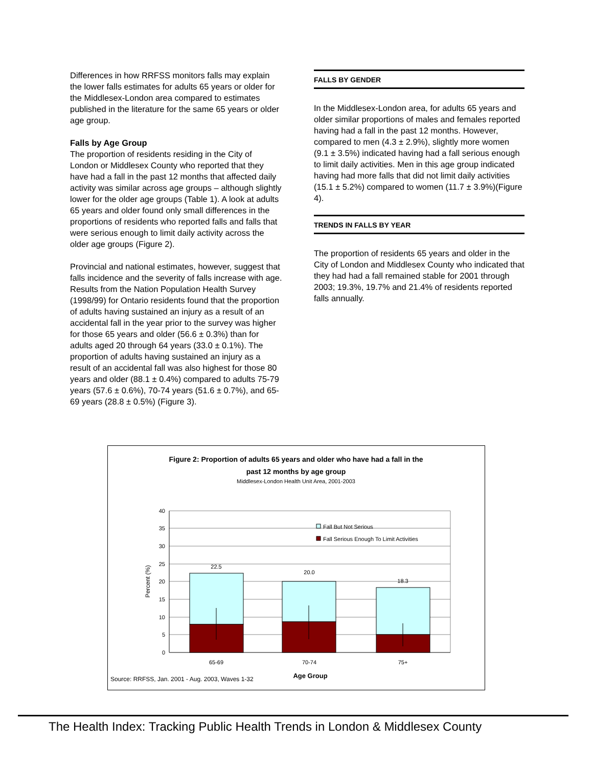Differences in how RRFSS monitors falls may explain the lower falls estimates for adults 65 years or older for the Middlesex-London area compared to estimates published in the literature for the same 65 years or older age group.
Falls by Age Group
The proportion of residents residing in the City of London or Middlesex County who reported that they have had a fall in the past 12 months that affected daily activity was similar across age groups – although slightly lower for the older age groups (Table 1). A look at adults 65 years and older found only small differences in the proportions of residents who reported falls and falls that were serious enough to limit daily activity across the older age groups (Figure 2).
Provincial and national estimates, however, suggest that falls incidence and the severity of falls increase with age. Results from the Nation Population Health Survey (1998/99) for Ontario residents found that the proportion of adults having sustained an injury as a result of an accidental fall in the year prior to the survey was higher for those 65 years and older (56.6 ± 0.3%) than for adults aged 20 through 64 years (33.0 ± 0.1%). The proportion of adults having sustained an injury as a result of an accidental fall was also highest for those 80 years and older (88.1 ± 0.4%) compared to adults 75-79 years (57.6 ± 0.6%), 70-74 years (51.6 ± 0.7%), and 65-69 years (28.8 ± 0.5%) (Figure 3).
FALLS BY GENDER
In the Middlesex-London area, for adults 65 years and older similar proportions of males and females reported having had a fall in the past 12 months. However, compared to men (4.3 ± 2.9%), slightly more women (9.1 ± 3.5%) indicated having had a fall serious enough to limit daily activities. Men in this age group indicated having had more falls that did not limit daily activities (15.1 ± 5.2%) compared to women (11.7 ± 3.9%)(Figure 4).
TRENDS IN FALLS BY YEAR
The proportion of residents 65 years and older in the City of London and Middlesex County who indicated that they had had a fall remained stable for 2001 through 2003; 19.3%, 19.7% and 21.4% of residents reported falls annually.
Figure 2: Proportion of adults 65 years and older who have had a fall in the
past 12 months by age group
Middlesex-London Health Unit Area, 2001-2003
40
35
30
25
20
15
10
5
0
Percent (%)
22.5
20.0
18.3
65-69
70-74
75+
Fall But Not Serious
Fall Serious Enough To Limit Activities
Age Group
Source: RRFSS, Jan. 2001 - Aug. 2003, Waves 1-32
The Health Index: Tracking Public Health Trends in London & Middlesex County